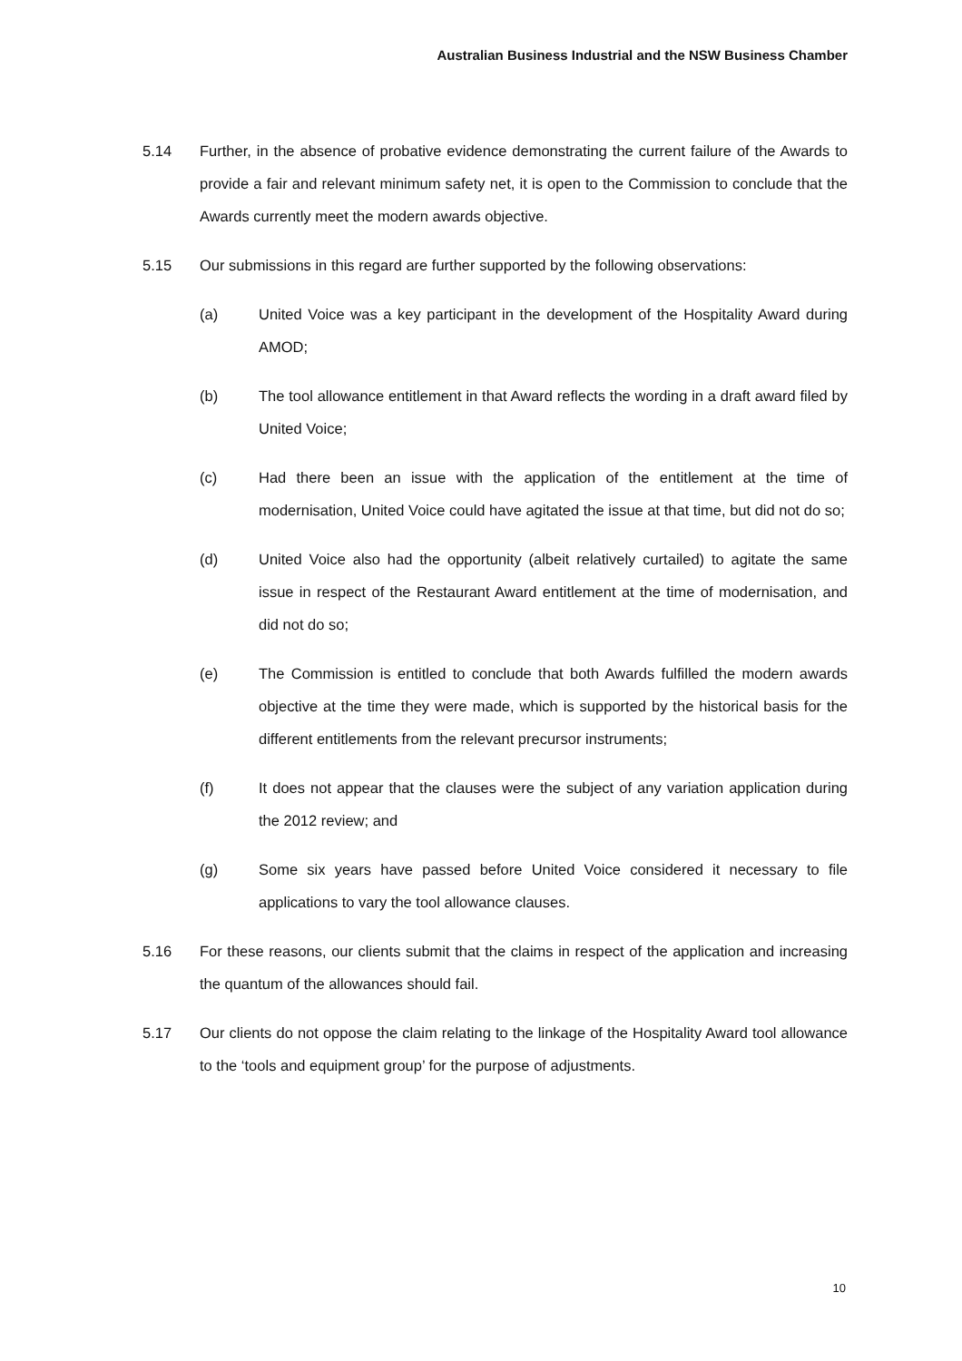Australian Business Industrial and the NSW Business Chamber
5.14 Further, in the absence of probative evidence demonstrating the current failure of the Awards to provide a fair and relevant minimum safety net, it is open to the Commission to conclude that the Awards currently meet the modern awards objective.
5.15 Our submissions in this regard are further supported by the following observations:
(a) United Voice was a key participant in the development of the Hospitality Award during AMOD;
(b) The tool allowance entitlement in that Award reflects the wording in a draft award filed by United Voice;
(c) Had there been an issue with the application of the entitlement at the time of modernisation, United Voice could have agitated the issue at that time, but did not do so;
(d) United Voice also had the opportunity (albeit relatively curtailed) to agitate the same issue in respect of the Restaurant Award entitlement at the time of modernisation, and did not do so;
(e) The Commission is entitled to conclude that both Awards fulfilled the modern awards objective at the time they were made, which is supported by the historical basis for the different entitlements from the relevant precursor instruments;
(f) It does not appear that the clauses were the subject of any variation application during the 2012 review; and
(g) Some six years have passed before United Voice considered it necessary to file applications to vary the tool allowance clauses.
5.16 For these reasons, our clients submit that the claims in respect of the application and increasing the quantum of the allowances should fail.
5.17 Our clients do not oppose the claim relating to the linkage of the Hospitality Award tool allowance to the ‘tools and equipment group’ for the purpose of adjustments.
10